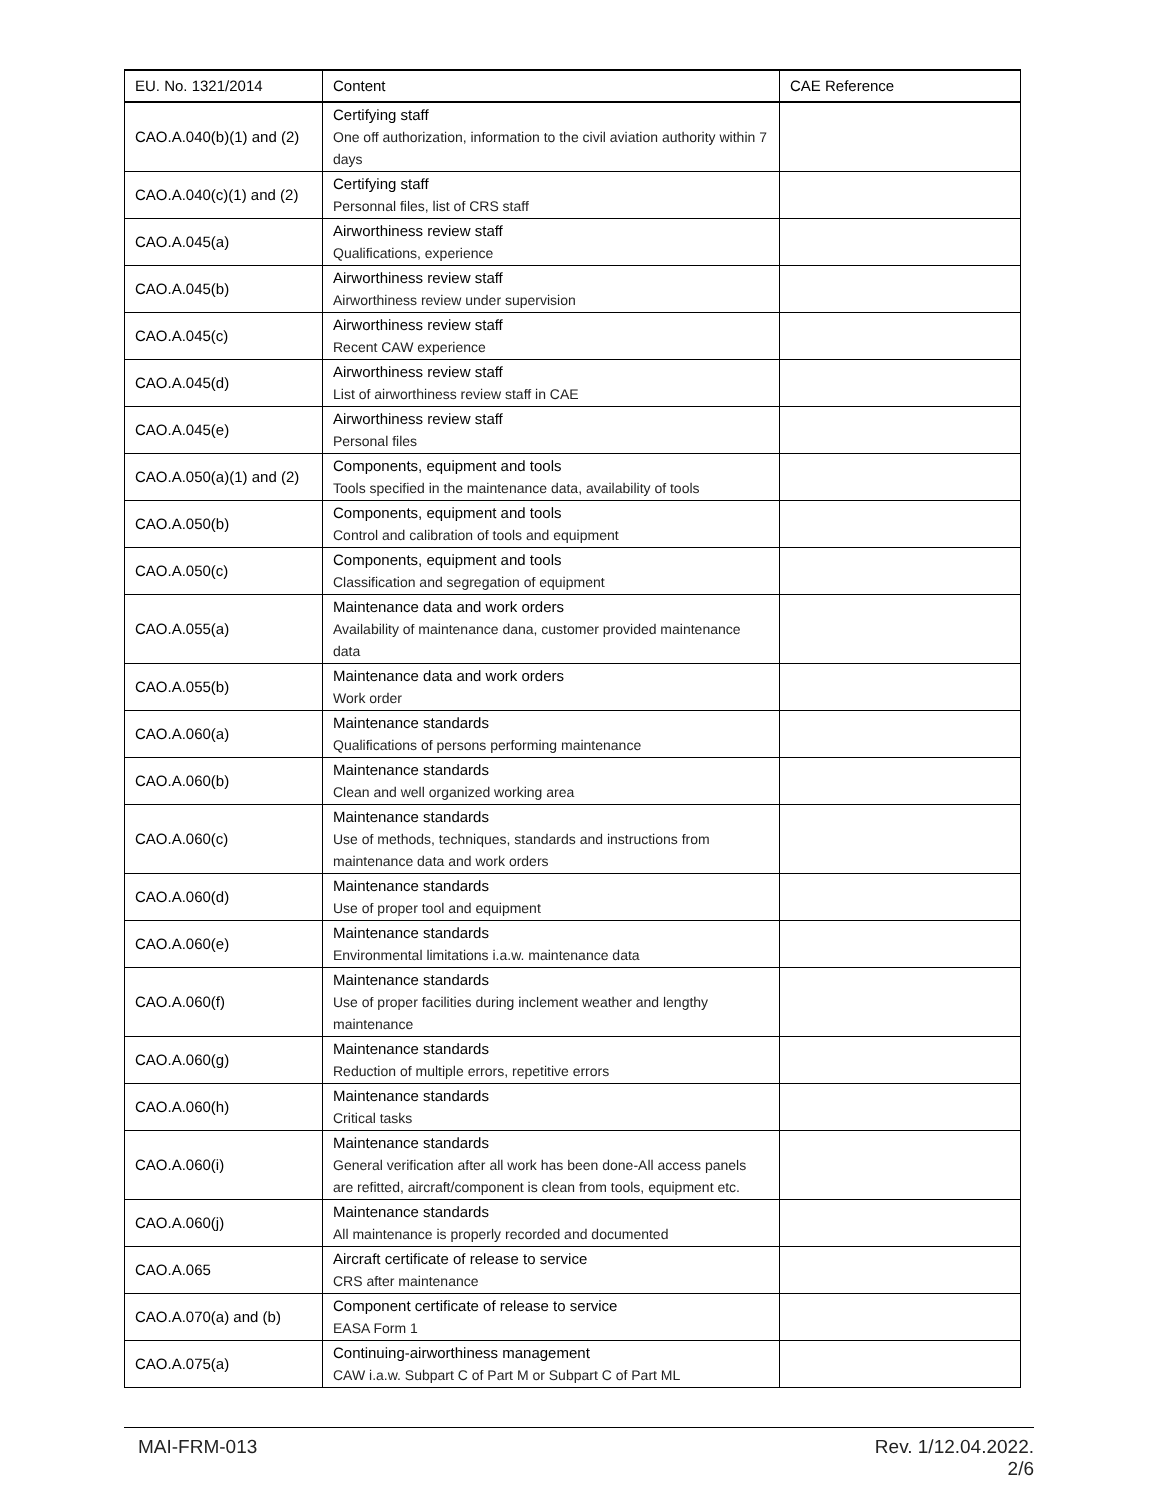| EU. No. 1321/2014 | Content | CAE Reference |
| --- | --- | --- |
| CAO.A.040(b)(1) and (2) | Certifying staff One off authorization, information to the civil aviation authority within 7 days | |
| CAO.A.040(c)(1) and (2) | Certifying staff Personnal files, list of CRS staff | |
| CAO.A.045(a) | Airworthiness review staff Qualifications, experience | |
| CAO.A.045(b) | Airworthiness review staff Airworthiness review under supervision | |
| CAO.A.045(c) | Airworthiness review staff Recent CAW experience | |
| CAO.A.045(d) | Airworthiness review staff List of airworthiness review staff in CAE | |
| CAO.A.045(e) | Airworthiness review staff Personal files | |
| CAO.A.050(a)(1) and (2) | Components, equipment and tools Tools specified in the maintenance data, availability of tools | |
| CAO.A.050(b) | Components, equipment and tools Control and calibration of tools and equipment | |
| CAO.A.050(c) | Components, equipment and tools Classification and segregation of equipment | |
| CAO.A.055(a) | Maintenance data and work orders Availability of maintenance dana, customer provided maintenance data | |
| CAO.A.055(b) | Maintenance data and work orders Work order | |
| CAO.A.060(a) | Maintenance standards Qualifications of persons performing maintenance | |
| CAO.A.060(b) | Maintenance standards Clean and well organized working area | |
| CAO.A.060(c) | Maintenance standards Use of methods, techniques, standards and instructions from maintenance data and work orders | |
| CAO.A.060(d) | Maintenance standards Use of proper tool and equipment | |
| CAO.A.060(e) | Maintenance standards Environmental limitations i.a.w. maintenance data | |
| CAO.A.060(f) | Maintenance standards Use of proper facilities during inclement weather and lengthy maintenance | |
| CAO.A.060(g) | Maintenance standards Reduction of multiple errors, repetitive errors | |
| CAO.A.060(h) | Maintenance standards Critical tasks | |
| CAO.A.060(i) | Maintenance standards General verification after all work has been done-All access panels are refitted, aircraft/component is clean from tools, equipment etc. | |
| CAO.A.060(j) | Maintenance standards All maintenance is properly recorded and documented | |
| CAO.A.065 | Aircraft certificate of release to service CRS after maintenance | |
| CAO.A.070(a) and (b) | Component certificate of release to service EASA Form 1 | |
| CAO.A.075(a) | Continuing-airworthiness management CAW i.a.w. Subpart C of Part M or Subpart C of Part ML | |
Rev. 1/12.04.2022.
2/6 MAI-FRM-013